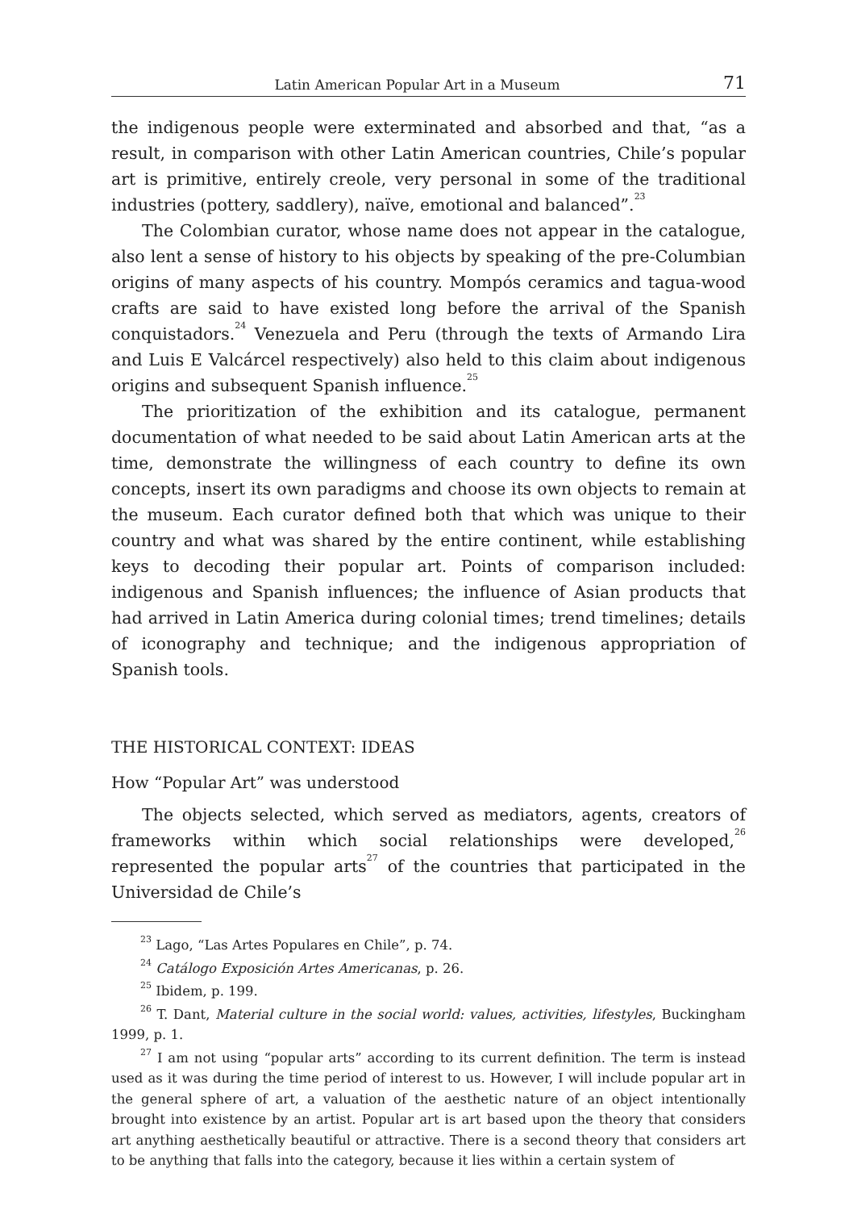Latin American Popular Art in a Museum 71
the indigenous people were exterminated and absorbed and that, “as a result, in comparison with other Latin American countries, Chile’s popular art is primitive, entirely creole, very personal in some of the traditional industries (pottery, saddlery), naïve, emotional and balanced”.<sup>23</sup>
The Colombian curator, whose name does not appear in the catalogue, also lent a sense of history to his objects by speaking of the pre-Columbian origins of many aspects of his country. Mompós ceramics and tagua-wood crafts are said to have existed long before the arrival of the Spanish conquistadors.<sup>24</sup> Venezuela and Peru (through the texts of Armando Lira and Luis E Valcárcel respectively) also held to this claim about indigenous origins and subsequent Spanish influence.<sup>25</sup>
The prioritization of the exhibition and its catalogue, permanent documentation of what needed to be said about Latin American arts at the time, demonstrate the willingness of each country to define its own concepts, insert its own paradigms and choose its own objects to remain at the museum. Each curator defined both that which was unique to their country and what was shared by the entire continent, while establishing keys to decoding their popular art. Points of comparison included: indigenous and Spanish influences; the influence of Asian products that had arrived in Latin America during colonial times; trend timelines; details of iconography and technique; and the indigenous appropriation of Spanish tools.
THE HISTORICAL CONTEXT: IDEAS
How “Popular Art” was understood
The objects selected, which served as mediators, agents, creators of frameworks within which social relationships were developed,<sup>26</sup> represented the popular arts<sup>27</sup> of the countries that participated in the Universidad de Chile’s
<sup>23</sup> Lago, “Las Artes Populares en Chile”, p. 74.
<sup>24</sup> Catálogo Exposición Artes Americanas, p. 26.
<sup>25</sup> Ibidem, p. 199.
<sup>26</sup> T. Dant, Material culture in the social world: values, activities, lifestyles, Buckingham 1999, p. 1.
<sup>27</sup> I am not using “popular arts” according to its current definition. The term is instead used as it was during the time period of interest to us. However, I will include popular art in the general sphere of art, a valuation of the aesthetic nature of an object intentionally brought into existence by an artist. Popular art is art based upon the theory that considers art anything aesthetically beautiful or attractive. There is a second theory that considers art to be anything that falls into the category, because it lies within a certain system of